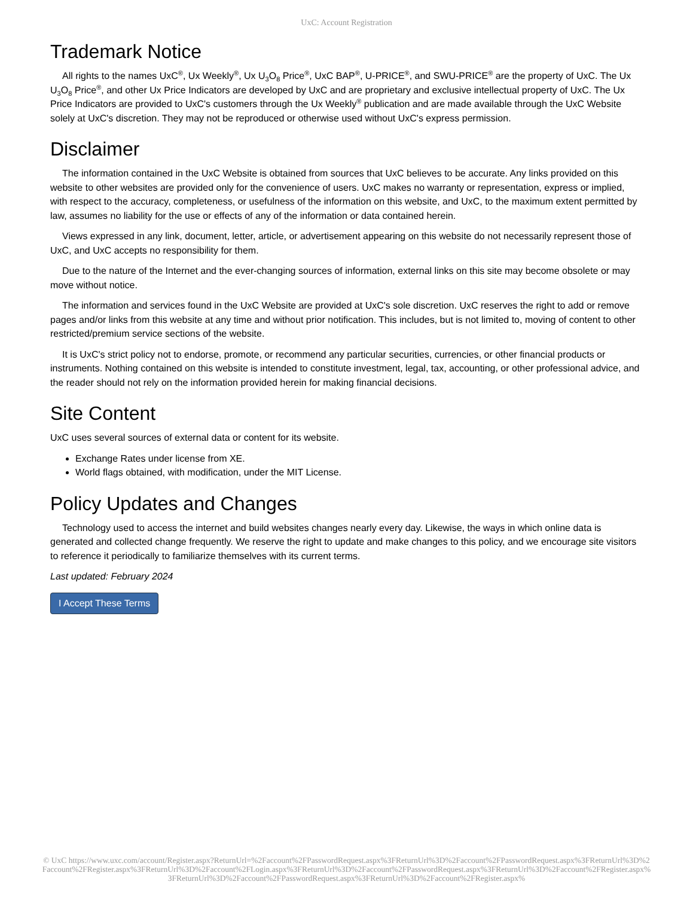UxC: Account Registration
Trademark Notice
All rights to the names UxC<sup>®</sup>, Ux Weekly<sup>®</sup>, Ux U<sub>3</sub>O<sub>8</sub> Price<sup>®</sup>, UxC BAP<sup>®</sup>, U-PRICE<sup>®</sup>, and SWU-PRICE<sup>®</sup> are the property of UxC. The Ux U<sub>3</sub>O<sub>8</sub> Price<sup>®</sup>, and other Ux Price Indicators are developed by UxC and are proprietary and exclusive intellectual property of UxC. The Ux Price Indicators are provided to UxC's customers through the Ux Weekly<sup>®</sup> publication and are made available through the UxC Website solely at UxC's discretion. They may not be reproduced or otherwise used without UxC's express permission.
Disclaimer
The information contained in the UxC Website is obtained from sources that UxC believes to be accurate. Any links provided on this website to other websites are provided only for the convenience of users. UxC makes no warranty or representation, express or implied, with respect to the accuracy, completeness, or usefulness of the information on this website, and UxC, to the maximum extent permitted by law, assumes no liability for the use or effects of any of the information or data contained herein.
Views expressed in any link, document, letter, article, or advertisement appearing on this website do not necessarily represent those of UxC, and UxC accepts no responsibility for them.
Due to the nature of the Internet and the ever-changing sources of information, external links on this site may become obsolete or may move without notice.
The information and services found in the UxC Website are provided at UxC's sole discretion. UxC reserves the right to add or remove pages and/or links from this website at any time and without prior notification. This includes, but is not limited to, moving of content to other restricted/premium service sections of the website.
It is UxC's strict policy not to endorse, promote, or recommend any particular securities, currencies, or other financial products or instruments. Nothing contained on this website is intended to constitute investment, legal, tax, accounting, or other professional advice, and the reader should not rely on the information provided herein for making financial decisions.
Site Content
UxC uses several sources of external data or content for its website.
Exchange Rates under license from XE.
World flags obtained, with modification, under the MIT License.
Policy Updates and Changes
Technology used to access the internet and build websites changes nearly every day. Likewise, the ways in which online data is generated and collected change frequently. We reserve the right to update and make changes to this policy, and we encourage site visitors to reference it periodically to familiarize themselves with its current terms.
Last updated: February 2024
I Accept These Terms
© UxC https://www.uxc.com/account/Register.aspx?ReturnUrl=%2Faccount%2FPasswordRequest.aspx%3FReturnUrl%3D%2Faccount%2FPasswordRequest.aspx%3FReturnUrl%3D%2Faccount%2FRegister.aspx%3FReturnUrl%3D%2Faccount%2FLogin.aspx%3FReturnUrl%3D%2Faccount%2FPasswordRequest.aspx%3FReturnUrl%3D%2Faccount%2FRegister.aspx%3FReturnUrl%3D%2Faccount%2FPasswordRequest.aspx%3FReturnUrl%3D%2Faccount%2FRegister.aspx%